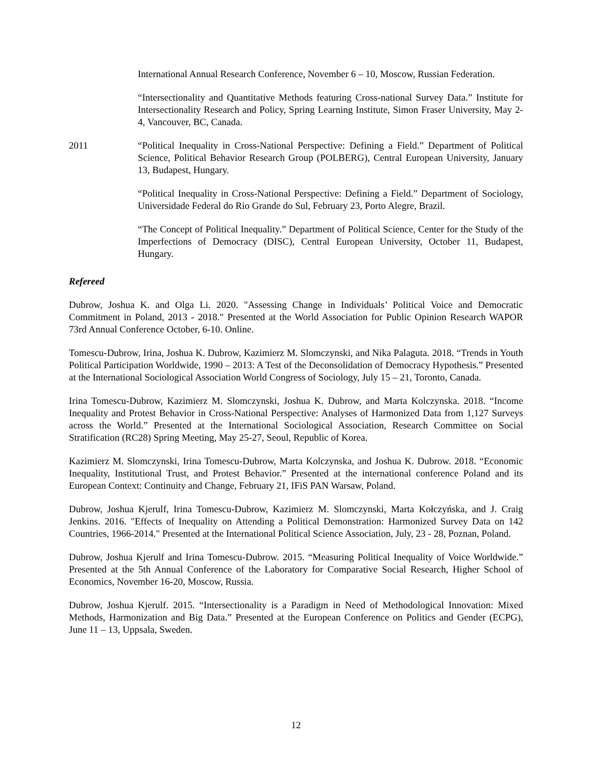International Annual Research Conference, November 6 – 10, Moscow, Russian Federation.
“Intersectionality and Quantitative Methods featuring Cross-national Survey Data.” Institute for Intersectionality Research and Policy, Spring Learning Institute, Simon Fraser University, May 2-4, Vancouver, BC, Canada.
2011 “Political Inequality in Cross-National Perspective: Defining a Field.” Department of Political Science, Political Behavior Research Group (POLBERG), Central European University, January 13, Budapest, Hungary.
“Political Inequality in Cross-National Perspective: Defining a Field.” Department of Sociology, Universidade Federal do Rio Grande do Sul, February 23, Porto Alegre, Brazil.
“The Concept of Political Inequality.” Department of Political Science, Center for the Study of the Imperfections of Democracy (DISC), Central European University, October 11, Budapest, Hungary.
Refereed
Dubrow, Joshua K. and Olga Li. 2020. "Assessing Change in Individuals’ Political Voice and Democratic Commitment in Poland, 2013 - 2018." Presented at the World Association for Public Opinion Research WAPOR 73rd Annual Conference October, 6-10. Online.
Tomescu-Dubrow, Irina, Joshua K. Dubrow, Kazimierz M. Slomczynski, and Nika Palaguta. 2018. “Trends in Youth Political Participation Worldwide, 1990 – 2013: A Test of the Deconsolidation of Democracy Hypothesis.” Presented at the International Sociological Association World Congress of Sociology, July 15 – 21, Toronto, Canada.
Irina Tomescu-Dubrow, Kazimierz M. Slomczynski, Joshua K. Dubrow, and Marta Kolczynska. 2018. “Income Inequality and Protest Behavior in Cross-National Perspective: Analyses of Harmonized Data from 1,127 Surveys across the World.” Presented at the International Sociological Association, Research Committee on Social Stratification (RC28) Spring Meeting, May 25-27, Seoul, Republic of Korea.
Kazimierz M. Slomczynski, Irina Tomescu-Dubrow, Marta Kolczynska, and Joshua K. Dubrow. 2018. “Economic Inequality, Institutional Trust, and Protest Behavior.” Presented at the international conference Poland and its European Context: Continuity and Change, February 21, IFiS PAN Warsaw, Poland.
Dubrow, Joshua Kjerulf, Irina Tomescu-Dubrow, Kazimierz M. Slomczynski, Marta Kołczyńska, and J. Craig Jenkins. 2016. "Effects of Inequality on Attending a Political Demonstration: Harmonized Survey Data on 142 Countries, 1966-2014." Presented at the International Political Science Association, July, 23 - 28, Poznan, Poland.
Dubrow, Joshua Kjerulf and Irina Tomescu-Dubrow. 2015. “Measuring Political Inequality of Voice Worldwide.” Presented at the 5th Annual Conference of the Laboratory for Comparative Social Research, Higher School of Economics, November 16-20, Moscow, Russia.
Dubrow, Joshua Kjerulf. 2015. “Intersectionality is a Paradigm in Need of Methodological Innovation: Mixed Methods, Harmonization and Big Data.” Presented at the European Conference on Politics and Gender (ECPG), June 11 – 13, Uppsala, Sweden.
12